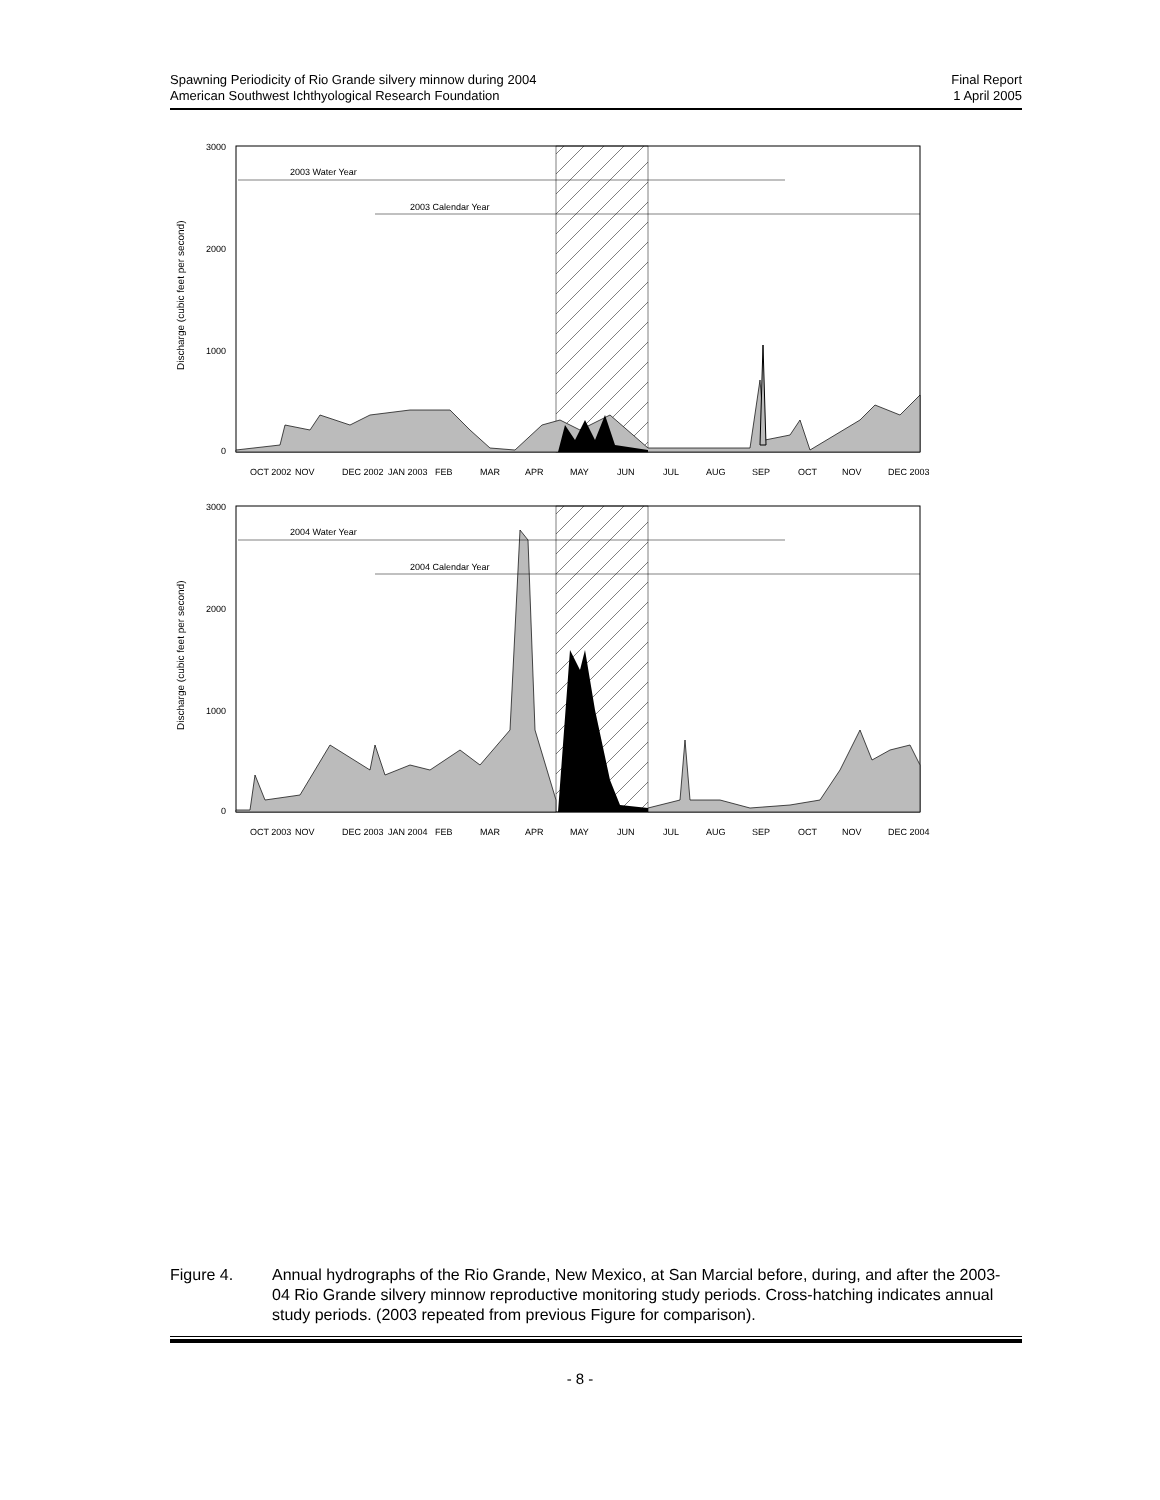Spawning Periodicity of Rio Grande silvery minnow during 2004
American Southwest Ichthyological Research Foundation
Final Report
1 April 2005
2003 Water Year
2003 Calendar Year
3000
2000
1000
0
Discharge (cubic feet per second)
OCT 2002
NOV
DEC 2002
JAN 2003
FEB
MAR
APR
MAY
JUN
JUL
AUG
SEP
OCT
NOV
DEC 2003
2004 Water Year
2004 Calendar Year
3000
2000
1000
0
Discharge (cubic feet per second)
OCT 2003
NOV
DEC 2003
JAN 2004
FEB
MAR
APR
MAY
JUN
JUL
AUG
SEP
OCT
NOV
DEC 2004
Figure 4. Annual hydrographs of the Rio Grande, New Mexico, at San Marcial before, during, and after the 2003-04 Rio Grande silvery minnow reproductive monitoring study periods. Cross-hatching indicates annual study periods. (2003 repeated from previous Figure for comparison).
- 8 -